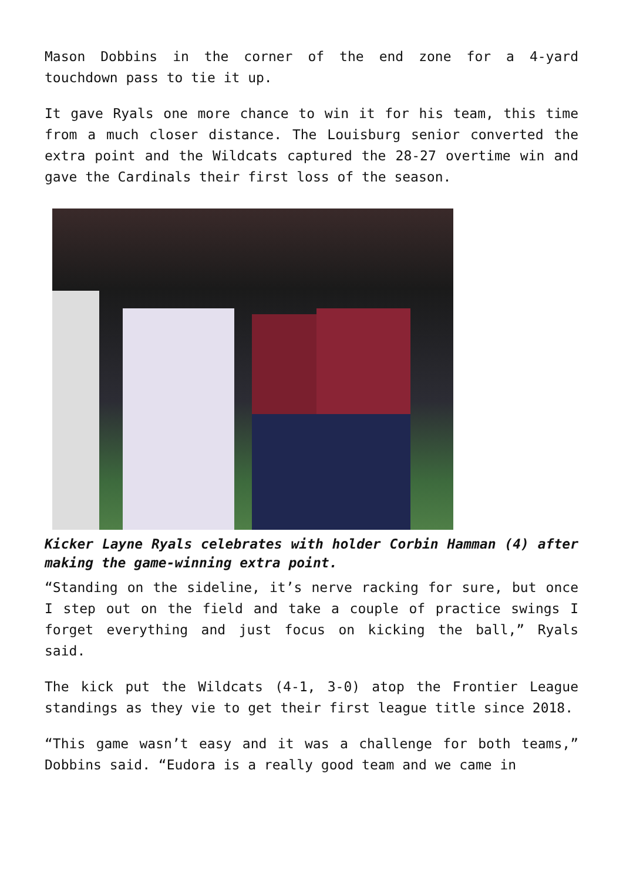Mason Dobbins in the corner of the end zone for a 4-yard touchdown pass to tie it up.
It gave Ryals one more chance to win it for his team, this time from a much closer distance. The Louisburg senior converted the extra point and the Wildcats captured the 28-27 overtime win and gave the Cardinals their first loss of the season.
Kicker Layne Ryals celebrates with holder Corbin Hamman (4) after making the game-winning extra point.
“Standing on the sideline, it’s nerve racking for sure, but once I step out on the field and take a couple of practice swings I forget everything and just focus on kicking the ball,” Ryals said.
The kick put the Wildcats (4-1, 3-0) atop the Frontier League standings as they vie to get their first league title since 2018.
“This game wasn’t easy and it was a challenge for both teams,” Dobbins said. “Eudora is a really good team and we came in